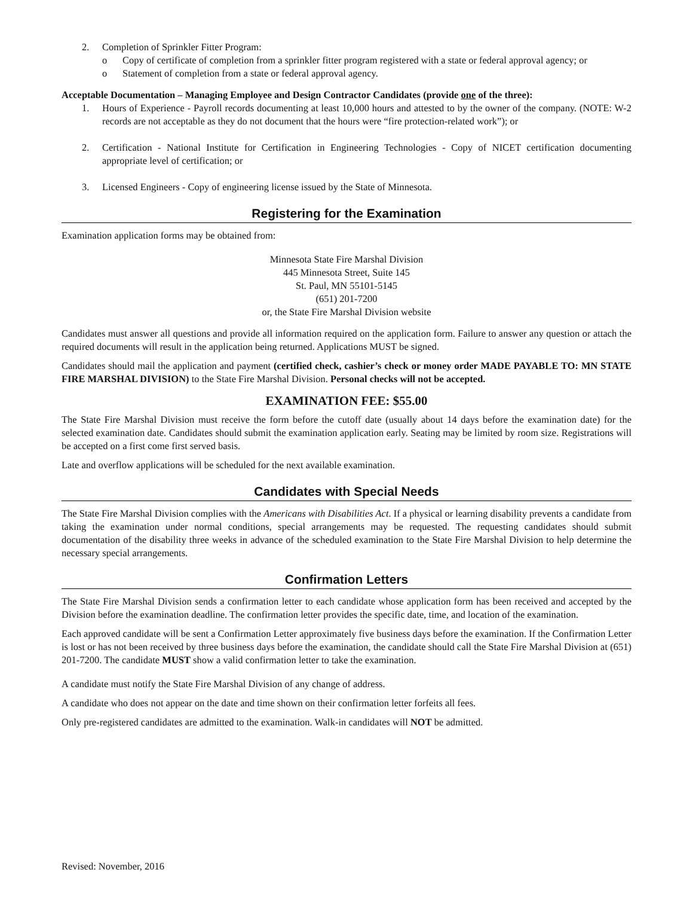2. Completion of Sprinkler Fitter Program:
o Copy of certificate of completion from a sprinkler fitter program registered with a state or federal approval agency; or
o Statement of completion from a state or federal approval agency.
Acceptable Documentation – Managing Employee and Design Contractor Candidates (provide one of the three):
1. Hours of Experience - Payroll records documenting at least 10,000 hours and attested to by the owner of the company. (NOTE: W-2 records are not acceptable as they do not document that the hours were “fire protection-related work”); or
2. Certification - National Institute for Certification in Engineering Technologies - Copy of NICET certification documenting appropriate level of certification; or
3. Licensed Engineers - Copy of engineering license issued by the State of Minnesota.
Registering for the Examination
Examination application forms may be obtained from:
Minnesota State Fire Marshal Division
445 Minnesota Street, Suite 145
St. Paul, MN 55101-5145
(651) 201-7200
or, the State Fire Marshal Division website
Candidates must answer all questions and provide all information required on the application form. Failure to answer any question or attach the required documents will result in the application being returned. Applications MUST be signed.
Candidates should mail the application and payment (certified check, cashier’s check or money order MADE PAYABLE TO: MN STATE FIRE MARSHAL DIVISION) to the State Fire Marshal Division. Personal checks will not be accepted.
EXAMINATION FEE: $55.00
The State Fire Marshal Division must receive the form before the cutoff date (usually about 14 days before the examination date) for the selected examination date. Candidates should submit the examination application early. Seating may be limited by room size. Registrations will be accepted on a first come first served basis.
Late and overflow applications will be scheduled for the next available examination.
Candidates with Special Needs
The State Fire Marshal Division complies with the Americans with Disabilities Act. If a physical or learning disability prevents a candidate from taking the examination under normal conditions, special arrangements may be requested. The requesting candidates should submit documentation of the disability three weeks in advance of the scheduled examination to the State Fire Marshal Division to help determine the necessary special arrangements.
Confirmation Letters
The State Fire Marshal Division sends a confirmation letter to each candidate whose application form has been received and accepted by the Division before the examination deadline. The confirmation letter provides the specific date, time, and location of the examination.
Each approved candidate will be sent a Confirmation Letter approximately five business days before the examination. If the Confirmation Letter is lost or has not been received by three business days before the examination, the candidate should call the State Fire Marshal Division at (651) 201-7200. The candidate MUST show a valid confirmation letter to take the examination.
A candidate must notify the State Fire Marshal Division of any change of address.
A candidate who does not appear on the date and time shown on their confirmation letter forfeits all fees.
Only pre-registered candidates are admitted to the examination. Walk-in candidates will NOT be admitted.
Revised: November, 2016